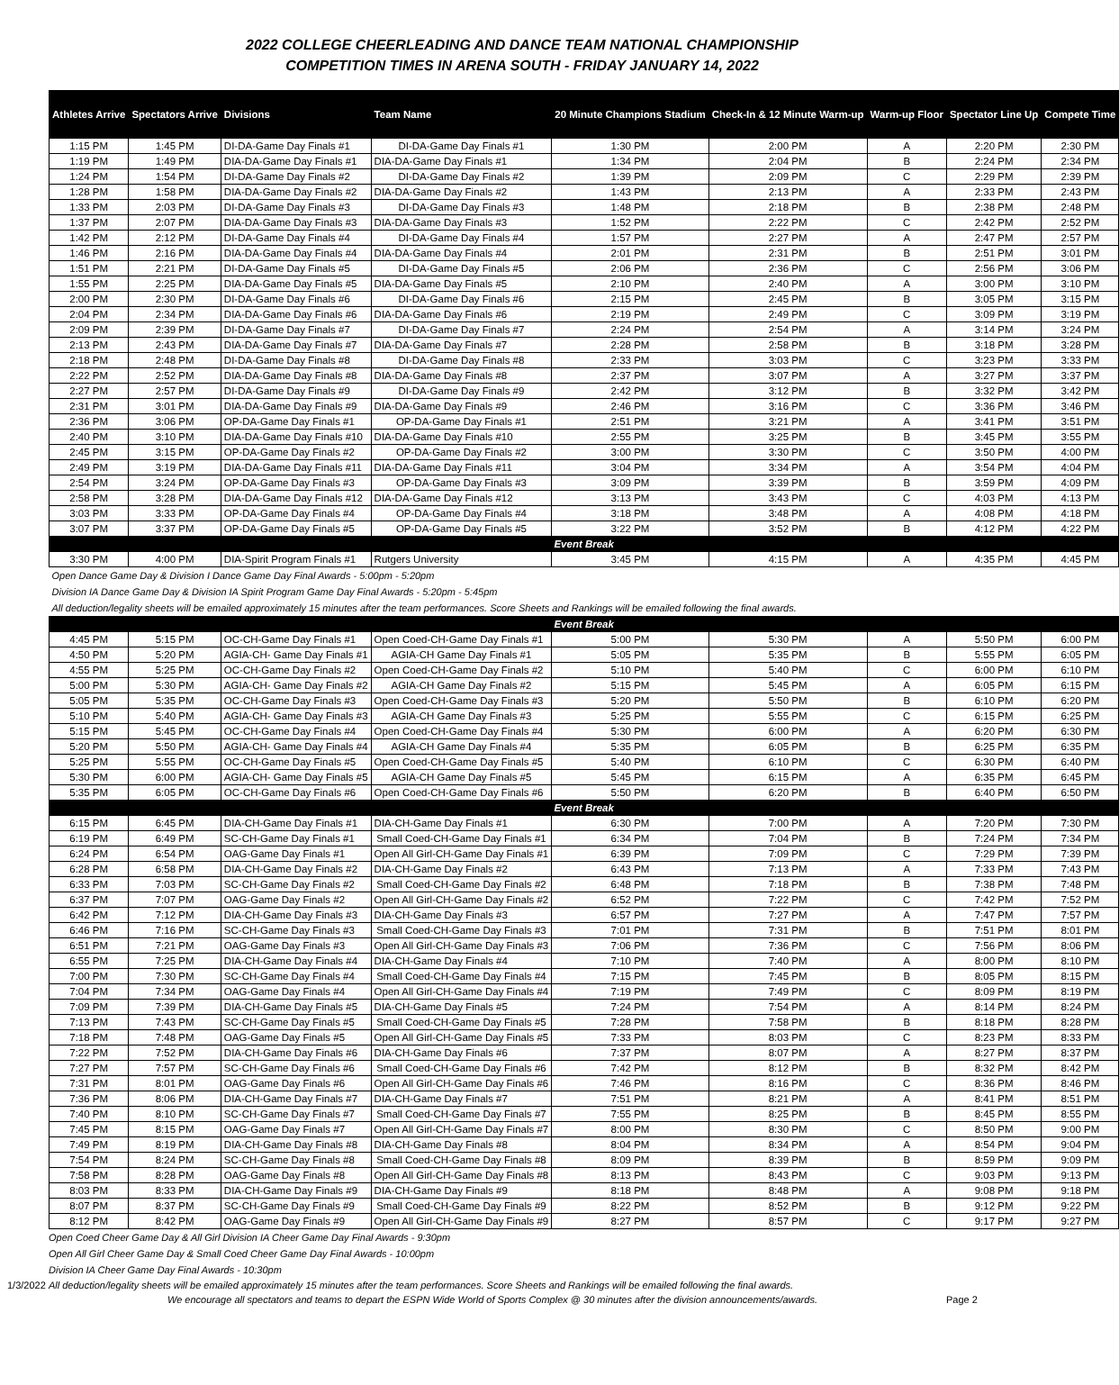2022 COLLEGE CHEERLEADING AND DANCE TEAM NATIONAL CHAMPIONSHIP
COMPETITION TIMES IN ARENA SOUTH - FRIDAY JANUARY 14, 2022
| Athletes Arrive | Spectators Arrive | Divisions | Team Name | 20 Minute Champions Stadium | Check-In & 12 Minute Warm-up | Warm-up Floor | Spectator Line Up | Compete Time |
| --- | --- | --- | --- | --- | --- | --- | --- | --- |
| 1:15 PM | 1:45 PM | DI-DA-Game Day Finals #1 | DI-DA-Game Day Finals #1 | 1:30 PM | 2:00 PM | A | 2:20 PM | 2:30 PM |
| 1:19 PM | 1:49 PM | DIA-DA-Game Day Finals #1 | DIA-DA-Game Day Finals #1 | 1:34 PM | 2:04 PM | B | 2:24 PM | 2:34 PM |
| 1:24 PM | 1:54 PM | DI-DA-Game Day Finals #2 | DI-DA-Game Day Finals #2 | 1:39 PM | 2:09 PM | C | 2:29 PM | 2:39 PM |
| 1:28 PM | 1:58 PM | DIA-DA-Game Day Finals #2 | DIA-DA-Game Day Finals #2 | 1:43 PM | 2:13 PM | A | 2:33 PM | 2:43 PM |
| 1:33 PM | 2:03 PM | DI-DA-Game Day Finals #3 | DI-DA-Game Day Finals #3 | 1:48 PM | 2:18 PM | B | 2:38 PM | 2:48 PM |
| 1:37 PM | 2:07 PM | DIA-DA-Game Day Finals #3 | DIA-DA-Game Day Finals #3 | 1:52 PM | 2:22 PM | C | 2:42 PM | 2:52 PM |
| 1:42 PM | 2:12 PM | DI-DA-Game Day Finals #4 | DI-DA-Game Day Finals #4 | 1:57 PM | 2:27 PM | A | 2:47 PM | 2:57 PM |
| 1:46 PM | 2:16 PM | DIA-DA-Game Day Finals #4 | DIA-DA-Game Day Finals #4 | 2:01 PM | 2:31 PM | B | 2:51 PM | 3:01 PM |
| 1:51 PM | 2:21 PM | DI-DA-Game Day Finals #5 | DI-DA-Game Day Finals #5 | 2:06 PM | 2:36 PM | C | 2:56 PM | 3:06 PM |
| 1:55 PM | 2:25 PM | DIA-DA-Game Day Finals #5 | DIA-DA-Game Day Finals #5 | 2:10 PM | 2:40 PM | A | 3:00 PM | 3:10 PM |
| 2:00 PM | 2:30 PM | DI-DA-Game Day Finals #6 | DI-DA-Game Day Finals #6 | 2:15 PM | 2:45 PM | B | 3:05 PM | 3:15 PM |
| 2:04 PM | 2:34 PM | DIA-DA-Game Day Finals #6 | DIA-DA-Game Day Finals #6 | 2:19 PM | 2:49 PM | C | 3:09 PM | 3:19 PM |
| 2:09 PM | 2:39 PM | DI-DA-Game Day Finals #7 | DI-DA-Game Day Finals #7 | 2:24 PM | 2:54 PM | A | 3:14 PM | 3:24 PM |
| 2:13 PM | 2:43 PM | DIA-DA-Game Day Finals #7 | DIA-DA-Game Day Finals #7 | 2:28 PM | 2:58 PM | B | 3:18 PM | 3:28 PM |
| 2:18 PM | 2:48 PM | DI-DA-Game Day Finals #8 | DI-DA-Game Day Finals #8 | 2:33 PM | 3:03 PM | C | 3:23 PM | 3:33 PM |
| 2:22 PM | 2:52 PM | DIA-DA-Game Day Finals #8 | DIA-DA-Game Day Finals #8 | 2:37 PM | 3:07 PM | A | 3:27 PM | 3:37 PM |
| 2:27 PM | 2:57 PM | DI-DA-Game Day Finals #9 | DI-DA-Game Day Finals #9 | 2:42 PM | 3:12 PM | B | 3:32 PM | 3:42 PM |
| 2:31 PM | 3:01 PM | DIA-DA-Game Day Finals #9 | DIA-DA-Game Day Finals #9 | 2:46 PM | 3:16 PM | C | 3:36 PM | 3:46 PM |
| 2:36 PM | 3:06 PM | OP-DA-Game Day Finals #1 | OP-DA-Game Day Finals #1 | 2:51 PM | 3:21 PM | A | 3:41 PM | 3:51 PM |
| 2:40 PM | 3:10 PM | DIA-DA-Game Day Finals #10 | DIA-DA-Game Day Finals #10 | 2:55 PM | 3:25 PM | B | 3:45 PM | 3:55 PM |
| 2:45 PM | 3:15 PM | OP-DA-Game Day Finals #2 | OP-DA-Game Day Finals #2 | 3:00 PM | 3:30 PM | C | 3:50 PM | 4:00 PM |
| 2:49 PM | 3:19 PM | DIA-DA-Game Day Finals #11 | DIA-DA-Game Day Finals #11 | 3:04 PM | 3:34 PM | A | 3:54 PM | 4:04 PM |
| 2:54 PM | 3:24 PM | OP-DA-Game Day Finals #3 | OP-DA-Game Day Finals #3 | 3:09 PM | 3:39 PM | B | 3:59 PM | 4:09 PM |
| 2:58 PM | 3:28 PM | DIA-DA-Game Day Finals #12 | DIA-DA-Game Day Finals #12 | 3:13 PM | 3:43 PM | C | 4:03 PM | 4:13 PM |
| 3:03 PM | 3:33 PM | OP-DA-Game Day Finals #4 | OP-DA-Game Day Finals #4 | 3:18 PM | 3:48 PM | A | 4:08 PM | 4:18 PM |
| 3:07 PM | 3:37 PM | OP-DA-Game Day Finals #5 | OP-DA-Game Day Finals #5 | 3:22 PM | 3:52 PM | B | 4:12 PM | 4:22 PM |
| Event Break | | | | | | | | |
| 3:30 PM | 4:00 PM | DIA-Spirit Program Finals #1 | Rutgers University | 3:45 PM | 4:15 PM | A | 4:35 PM | 4:45 PM |
| Open Dance Game Day & Division I Dance Game Day Final Awards - 5:00pm - 5:20pm | | | | | | | | |
| Division IA Dance Game Day & Division IA Spirit Program Game Day Final Awards - 5:20pm - 5:45pm | | | | | | | | |
| All deduction/legality sheets will be emailed approximately 15 minutes after the team performances. Score Sheets and Rankings will be emailed following the final awards. | | | | | | | | |
| Event Break | | | | | | | | |
| 4:45 PM | 5:15 PM | OC-CH-Game Day Finals #1 | Open Coed-CH-Game Day Finals #1 | 5:00 PM | 5:30 PM | A | 5:50 PM | 6:00 PM |
| 4:50 PM | 5:20 PM | AGIA-CH- Game Day Finals #1 | AGIA-CH Game Day Finals #1 | 5:05 PM | 5:35 PM | B | 5:55 PM | 6:05 PM |
| 4:55 PM | 5:25 PM | OC-CH-Game Day Finals #2 | Open Coed-CH-Game Day Finals #2 | 5:10 PM | 5:40 PM | C | 6:00 PM | 6:10 PM |
| 5:00 PM | 5:30 PM | AGIA-CH- Game Day Finals #2 | AGIA-CH Game Day Finals #2 | 5:15 PM | 5:45 PM | A | 6:05 PM | 6:15 PM |
| 5:05 PM | 5:35 PM | OC-CH-Game Day Finals #3 | Open Coed-CH-Game Day Finals #3 | 5:20 PM | 5:50 PM | B | 6:10 PM | 6:20 PM |
| 5:10 PM | 5:40 PM | AGIA-CH- Game Day Finals #3 | AGIA-CH Game Day Finals #3 | 5:25 PM | 5:55 PM | C | 6:15 PM | 6:25 PM |
| 5:15 PM | 5:45 PM | OC-CH-Game Day Finals #4 | Open Coed-CH-Game Day Finals #4 | 5:30 PM | 6:00 PM | A | 6:20 PM | 6:30 PM |
| 5:20 PM | 5:50 PM | AGIA-CH- Game Day Finals #4 | AGIA-CH Game Day Finals #4 | 5:35 PM | 6:05 PM | B | 6:25 PM | 6:35 PM |
| 5:25 PM | 5:55 PM | OC-CH-Game Day Finals #5 | Open Coed-CH-Game Day Finals #5 | 5:40 PM | 6:10 PM | C | 6:30 PM | 6:40 PM |
| 5:30 PM | 6:00 PM | AGIA-CH- Game Day Finals #5 | AGIA-CH Game Day Finals #5 | 5:45 PM | 6:15 PM | A | 6:35 PM | 6:45 PM |
| 5:35 PM | 6:05 PM | OC-CH-Game Day Finals #6 | Open Coed-CH-Game Day Finals #6 | 5:50 PM | 6:20 PM | B | 6:40 PM | 6:50 PM |
| Event Break | | | | | | | | |
| 6:15 PM | 6:45 PM | DIA-CH-Game Day Finals #1 | DIA-CH-Game Day Finals #1 | 6:30 PM | 7:00 PM | A | 7:20 PM | 7:30 PM |
| 6:19 PM | 6:49 PM | SC-CH-Game Day Finals #1 | Small Coed-CH-Game Day Finals #1 | 6:34 PM | 7:04 PM | B | 7:24 PM | 7:34 PM |
| 6:24 PM | 6:54 PM | OAG-Game Day Finals #1 | Open All Girl-CH-Game Day Finals #1 | 6:39 PM | 7:09 PM | C | 7:29 PM | 7:39 PM |
| 6:28 PM | 6:58 PM | DIA-CH-Game Day Finals #2 | DIA-CH-Game Day Finals #2 | 6:43 PM | 7:13 PM | A | 7:33 PM | 7:43 PM |
| 6:33 PM | 7:03 PM | SC-CH-Game Day Finals #2 | Small Coed-CH-Game Day Finals #2 | 6:48 PM | 7:18 PM | B | 7:38 PM | 7:48 PM |
| 6:37 PM | 7:07 PM | OAG-Game Day Finals #2 | Open All Girl-CH-Game Day Finals #2 | 6:52 PM | 7:22 PM | C | 7:42 PM | 7:52 PM |
| 6:42 PM | 7:12 PM | DIA-CH-Game Day Finals #3 | DIA-CH-Game Day Finals #3 | 6:57 PM | 7:27 PM | A | 7:47 PM | 7:57 PM |
| 6:46 PM | 7:16 PM | SC-CH-Game Day Finals #3 | Small Coed-CH-Game Day Finals #3 | 7:01 PM | 7:31 PM | B | 7:51 PM | 8:01 PM |
| 6:51 PM | 7:21 PM | OAG-Game Day Finals #3 | Open All Girl-CH-Game Day Finals #3 | 7:06 PM | 7:36 PM | C | 7:56 PM | 8:06 PM |
| 6:55 PM | 7:25 PM | DIA-CH-Game Day Finals #4 | DIA-CH-Game Day Finals #4 | 7:10 PM | 7:40 PM | A | 8:00 PM | 8:10 PM |
| 7:00 PM | 7:30 PM | SC-CH-Game Day Finals #4 | Small Coed-CH-Game Day Finals #4 | 7:15 PM | 7:45 PM | B | 8:05 PM | 8:15 PM |
| 7:04 PM | 7:34 PM | OAG-Game Day Finals #4 | Open All Girl-CH-Game Day Finals #4 | 7:19 PM | 7:49 PM | C | 8:09 PM | 8:19 PM |
| 7:09 PM | 7:39 PM | DIA-CH-Game Day Finals #5 | DIA-CH-Game Day Finals #5 | 7:24 PM | 7:54 PM | A | 8:14 PM | 8:24 PM |
| 7:13 PM | 7:43 PM | SC-CH-Game Day Finals #5 | Small Coed-CH-Game Day Finals #5 | 7:28 PM | 7:58 PM | B | 8:18 PM | 8:28 PM |
| 7:18 PM | 7:48 PM | OAG-Game Day Finals #5 | Open All Girl-CH-Game Day Finals #5 | 7:33 PM | 8:03 PM | C | 8:23 PM | 8:33 PM |
| 7:22 PM | 7:52 PM | DIA-CH-Game Day Finals #6 | DIA-CH-Game Day Finals #6 | 7:37 PM | 8:07 PM | A | 8:27 PM | 8:37 PM |
| 7:27 PM | 7:57 PM | SC-CH-Game Day Finals #6 | Small Coed-CH-Game Day Finals #6 | 7:42 PM | 8:12 PM | B | 8:32 PM | 8:42 PM |
| 7:31 PM | 8:01 PM | OAG-Game Day Finals #6 | Open All Girl-CH-Game Day Finals #6 | 7:46 PM | 8:16 PM | C | 8:36 PM | 8:46 PM |
| 7:36 PM | 8:06 PM | DIA-CH-Game Day Finals #7 | DIA-CH-Game Day Finals #7 | 7:51 PM | 8:21 PM | A | 8:41 PM | 8:51 PM |
| 7:40 PM | 8:10 PM | SC-CH-Game Day Finals #7 | Small Coed-CH-Game Day Finals #7 | 7:55 PM | 8:25 PM | B | 8:45 PM | 8:55 PM |
| 7:45 PM | 8:15 PM | OAG-Game Day Finals #7 | Open All Girl-CH-Game Day Finals #7 | 8:00 PM | 8:30 PM | C | 8:50 PM | 9:00 PM |
| 7:49 PM | 8:19 PM | DIA-CH-Game Day Finals #8 | DIA-CH-Game Day Finals #8 | 8:04 PM | 8:34 PM | A | 8:54 PM | 9:04 PM |
| 7:54 PM | 8:24 PM | SC-CH-Game Day Finals #8 | Small Coed-CH-Game Day Finals #8 | 8:09 PM | 8:39 PM | B | 8:59 PM | 9:09 PM |
| 7:58 PM | 8:28 PM | OAG-Game Day Finals #8 | Open All Girl-CH-Game Day Finals #8 | 8:13 PM | 8:43 PM | C | 9:03 PM | 9:13 PM |
| 8:03 PM | 8:33 PM | DIA-CH-Game Day Finals #9 | DIA-CH-Game Day Finals #9 | 8:18 PM | 8:48 PM | A | 9:08 PM | 9:18 PM |
| 8:07 PM | 8:37 PM | SC-CH-Game Day Finals #9 | Small Coed-CH-Game Day Finals #9 | 8:22 PM | 8:52 PM | B | 9:12 PM | 9:22 PM |
| 8:12 PM | 8:42 PM | OAG-Game Day Finals #9 | Open All Girl-CH-Game Day Finals #9 | 8:27 PM | 8:57 PM | C | 9:17 PM | 9:27 PM |
Open Coed Cheer Game Day & All Girl Division IA Cheer Game Day Final Awards - 9:30pm
Open All Girl Cheer Game Day & Small Coed Cheer Game Day Final Awards - 10:00pm
Division IA Cheer Game Day Final Awards - 10:30pm
1/3/2022 All deduction/legality sheets will be emailed approximately 15 minutes after the team performances. Score Sheets and Rankings will be emailed following the final awards.
We encourage all spectators and teams to depart the ESPN Wide World of Sports Complex @ 30 minutes after the division announcements/awards. Page 2